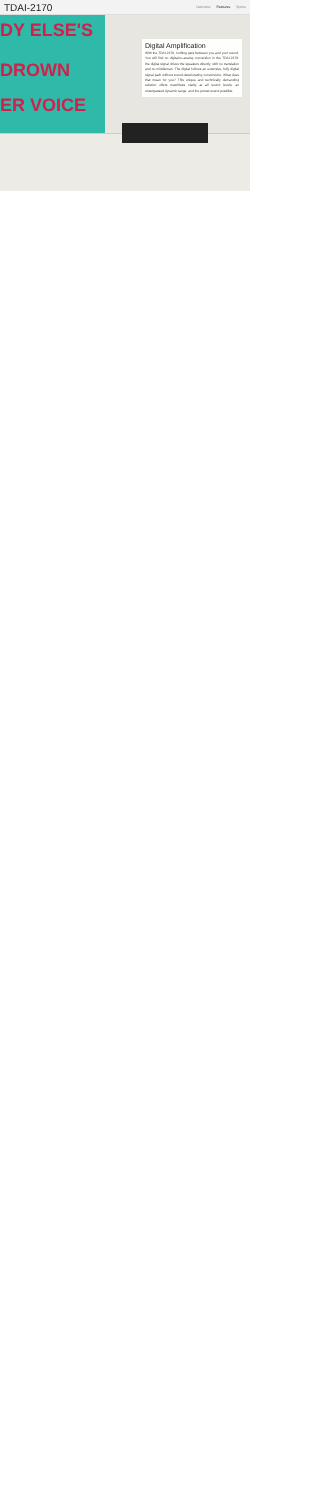TDAI-2170
Overview Features Specs
DY ELSE'S
DROWN
ER VOICE
Digital Amplification
With the TDAI-2170, nothing gets between you and your sound. You will find no digital-to-analog conversion in the TDAI-2170: the digital signal drives the speakers directly, with no translation and no middleman. The digital follows an extensive, fully digital signal path without sound-deteriorating conversions. What does that mean for you? This unique and technically demanding solution offers matchless clarity at all sound levels, an unsurpassed dynamic range, and the purest sound possible.